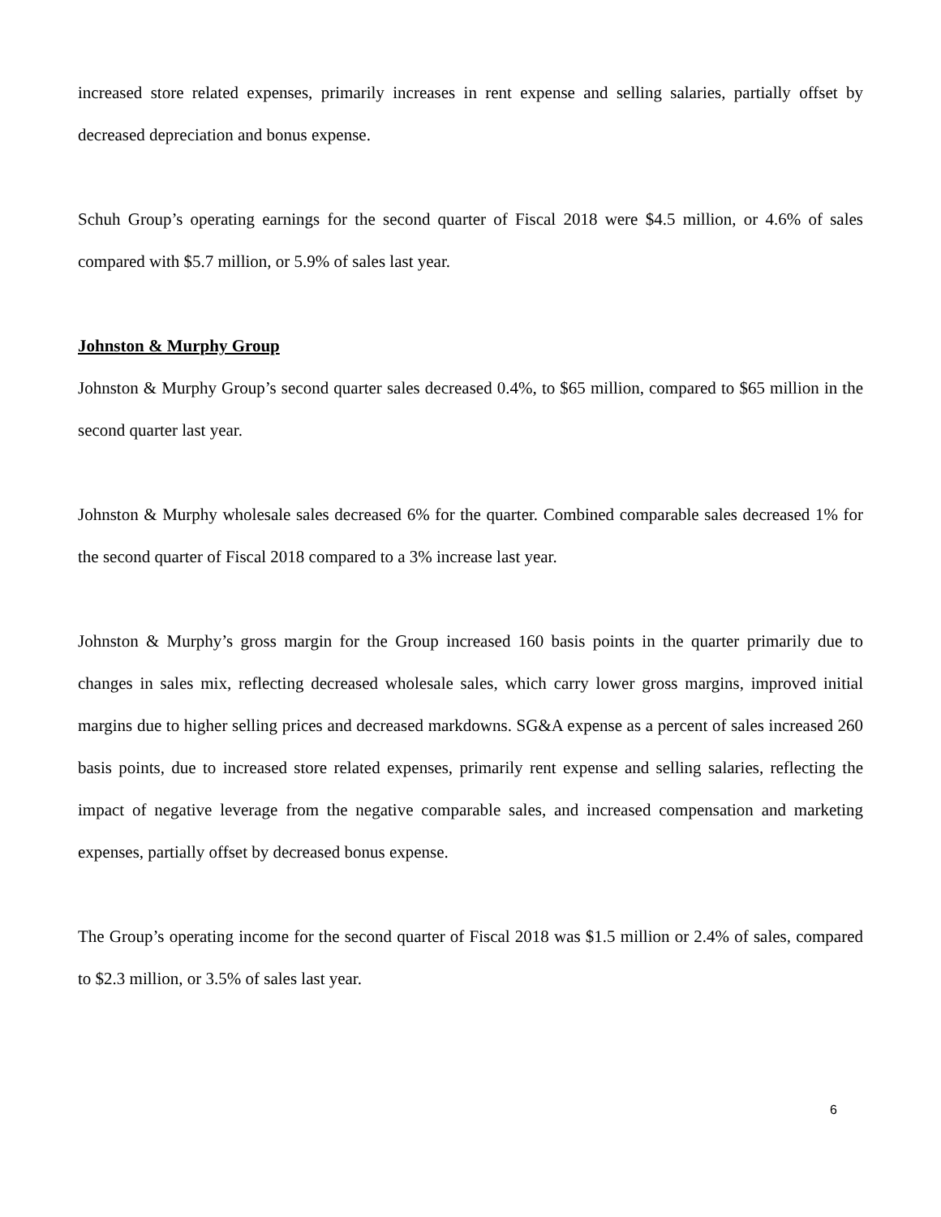increased store related expenses, primarily increases in rent expense and selling salaries, partially offset by decreased depreciation and bonus expense.
Schuh Group’s operating earnings for the second quarter of Fiscal 2018 were $4.5 million, or 4.6% of sales compared with $5.7 million, or 5.9% of sales last year.
Johnston & Murphy Group
Johnston & Murphy Group’s second quarter sales decreased 0.4%, to $65 million, compared to $65 million in the second quarter last year.
Johnston & Murphy wholesale sales decreased 6% for the quarter. Combined comparable sales decreased 1% for the second quarter of Fiscal 2018 compared to a 3% increase last year.
Johnston & Murphy’s gross margin for the Group increased 160 basis points in the quarter primarily due to changes in sales mix, reflecting decreased wholesale sales, which carry lower gross margins, improved initial margins due to higher selling prices and decreased markdowns. SG&A expense as a percent of sales increased 260 basis points, due to increased store related expenses, primarily rent expense and selling salaries, reflecting the impact of negative leverage from the negative comparable sales, and increased compensation and marketing expenses, partially offset by decreased bonus expense.
The Group’s operating income for the second quarter of Fiscal 2018 was $1.5 million or 2.4% of sales, compared to $2.3 million, or 3.5% of sales last year.
6